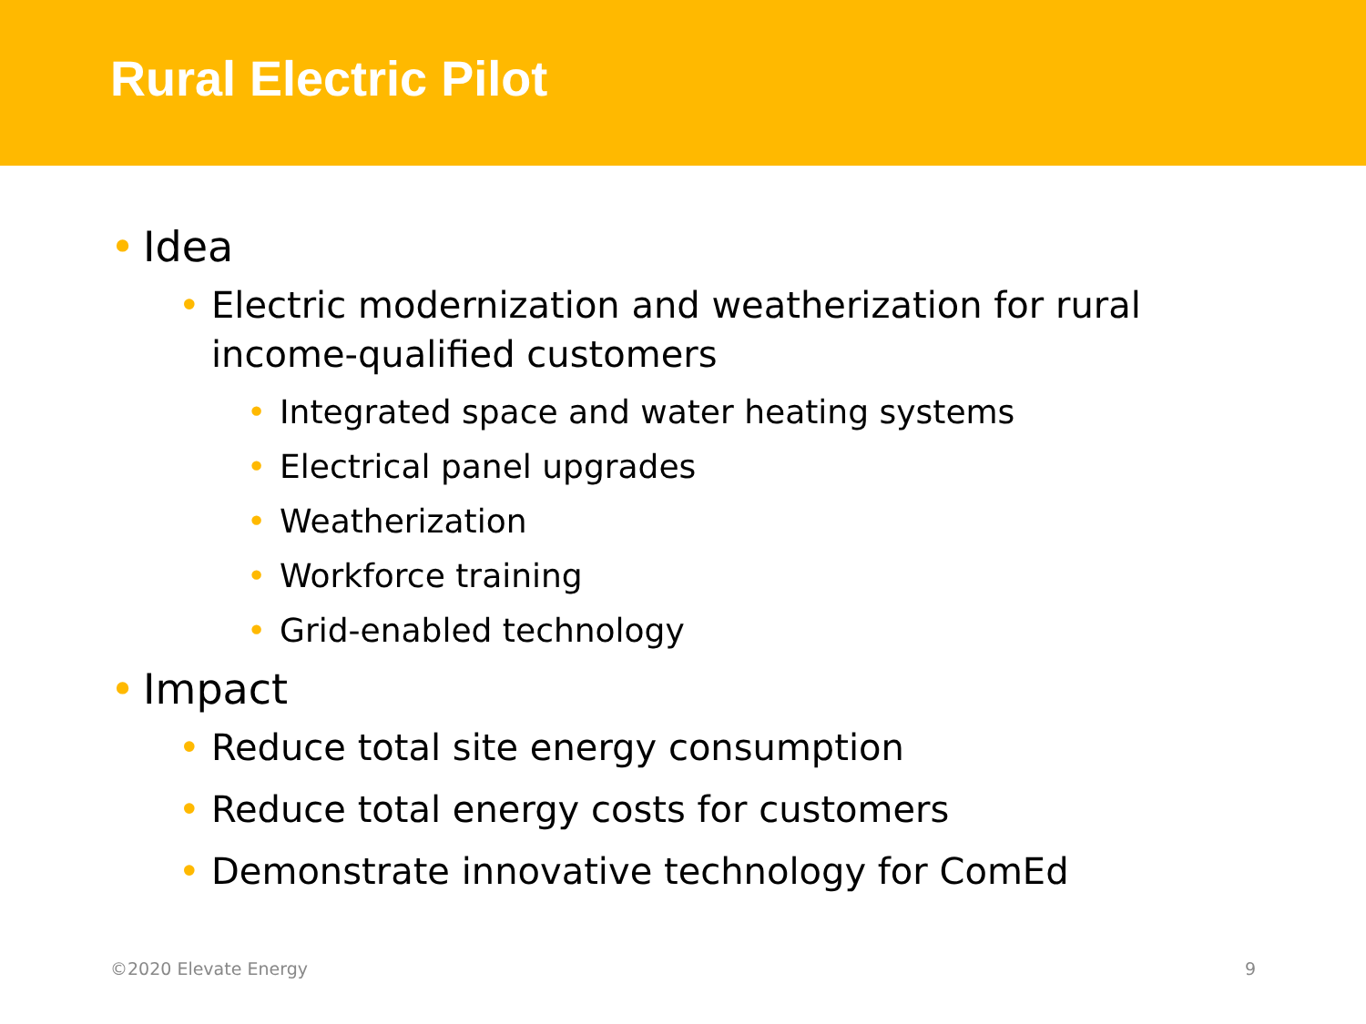Rural Electric Pilot
• Idea
• Electric modernization and weatherization for rural income-qualified customers
• Integrated space and water heating systems
• Electrical panel upgrades
• Weatherization
• Workforce training
• Grid-enabled technology
• Impact
• Reduce total site energy consumption
• Reduce total energy costs for customers
• Demonstrate innovative technology for ComEd
©2020 Elevate Energy 9